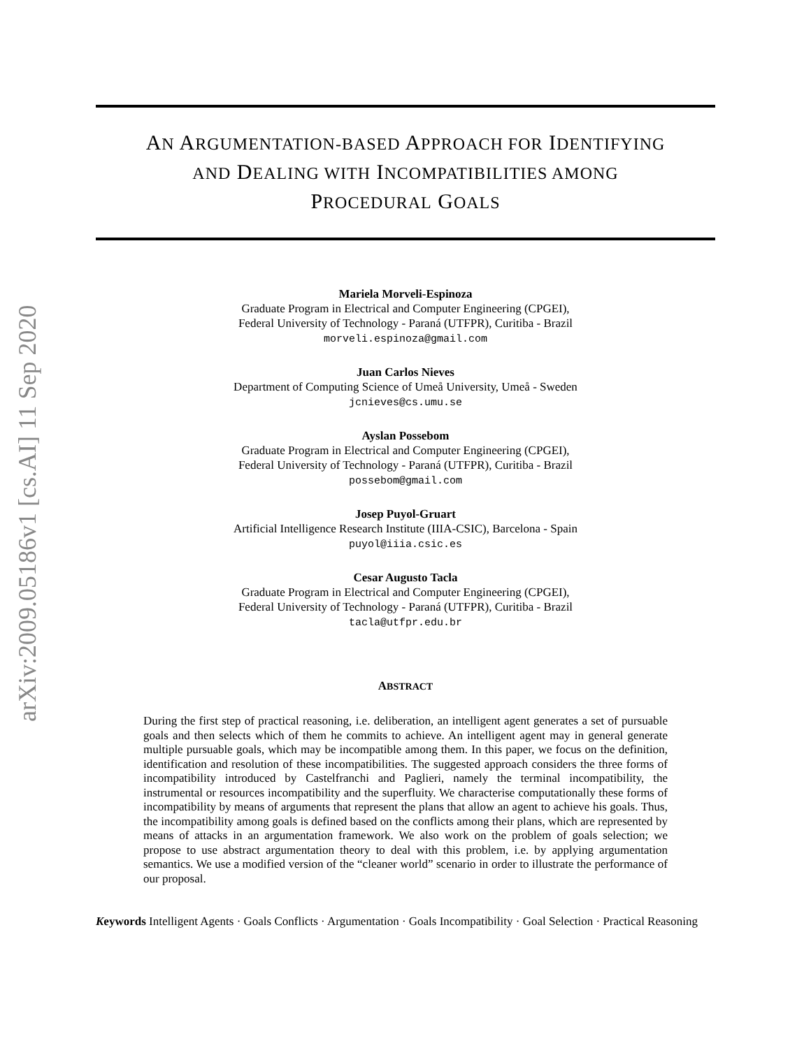arXiv:2009.05186v1 [cs.AI] 11 Sep 2020
AN ARGUMENTATION-BASED APPROACH FOR IDENTIFYING
AND DEALING WITH INCOMPATIBILITIES AMONG
PROCEDURAL GOALS
Mariela Morveli-Espinoza
Graduate Program in Electrical and Computer Engineering (CPGEI),
Federal University of Technology - Paraná (UTFPR), Curitiba - Brazil
morveli.espinoza@gmail.com
Juan Carlos Nieves
Department of Computing Science of Umeå University, Umeå - Sweden
jcnieves@cs.umu.se
Ayslan Possebom
Graduate Program in Electrical and Computer Engineering (CPGEI),
Federal University of Technology - Paraná (UTFPR), Curitiba - Brazil
possebom@gmail.com
Josep Puyol-Gruart
Artificial Intelligence Research Institute (IIIA-CSIC), Barcelona - Spain
puyol@iiia.csic.es
Cesar Augusto Tacla
Graduate Program in Electrical and Computer Engineering (CPGEI),
Federal University of Technology - Paraná (UTFPR), Curitiba - Brazil
tacla@utfpr.edu.br
ABSTRACT
During the first step of practical reasoning, i.e. deliberation, an intelligent agent generates a set of pursuable goals and then selects which of them he commits to achieve. An intelligent agent may in general generate multiple pursuable goals, which may be incompatible among them. In this paper, we focus on the definition, identification and resolution of these incompatibilities. The suggested approach considers the three forms of incompatibility introduced by Castelfranchi and Paglieri, namely the terminal incompatibility, the instrumental or resources incompatibility and the superfluity. We characterise computationally these forms of incompatibility by means of arguments that represent the plans that allow an agent to achieve his goals. Thus, the incompatibility among goals is defined based on the conflicts among their plans, which are represented by means of attacks in an argumentation framework. We also work on the problem of goals selection; we propose to use abstract argumentation theory to deal with this problem, i.e. by applying argumentation semantics. We use a modified version of the “cleaner world” scenario in order to illustrate the performance of our proposal.
Keywords Intelligent Agents · Goals Conflicts · Argumentation · Goals Incompatibility · Goal Selection · Practical Reasoning